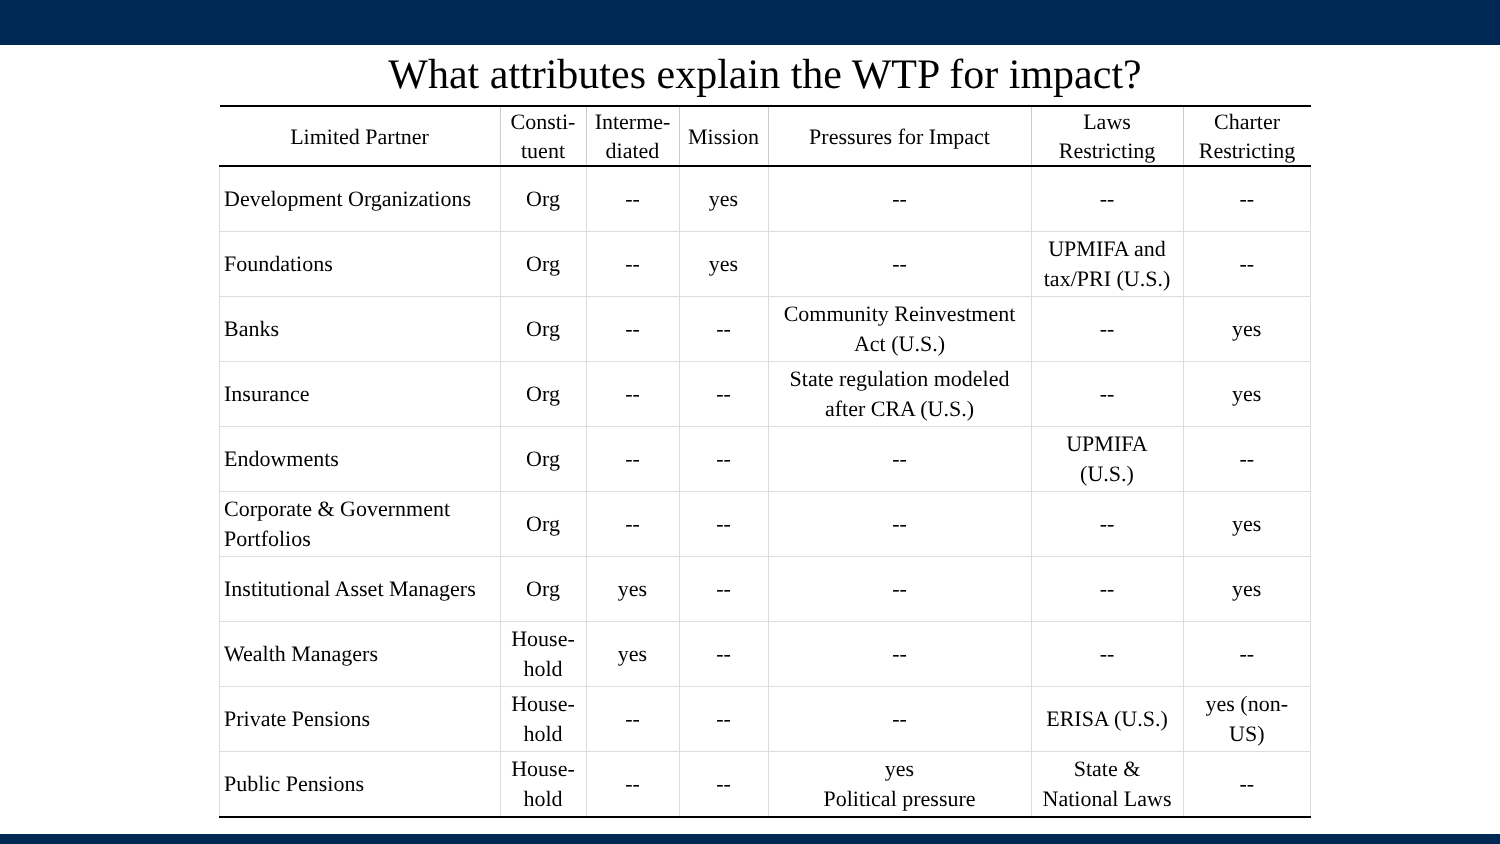What attributes explain the WTP for impact?
| Limited Partner | Consti- tuent | Interme- diated | Mission | Pressures for Impact | Laws Restricting | Charter Restricting |
| --- | --- | --- | --- | --- | --- | --- |
| Development Organizations | Org | -- | yes | -- | -- | -- |
| Foundations | Org | -- | yes | -- | UPMIFA and tax/PRI (U.S.) | -- |
| Banks | Org | -- | -- | Community Reinvestment Act (U.S.) | -- | yes |
| Insurance | Org | -- | -- | State regulation modeled after CRA (U.S.) | -- | yes |
| Endowments | Org | -- | -- | -- | UPMIFA (U.S.) | -- |
| Corporate & Government Portfolios | Org | -- | -- | -- | -- | yes |
| Institutional Asset Managers | Org | yes | -- | -- | -- | yes |
| Wealth Managers | House- hold | yes | -- | -- | -- | -- |
| Private Pensions | House- hold | -- | -- | -- | ERISA (U.S.) | yes (non- US) |
| Public Pensions | House- hold | -- | -- | yes Political pressure | State & National Laws | -- |